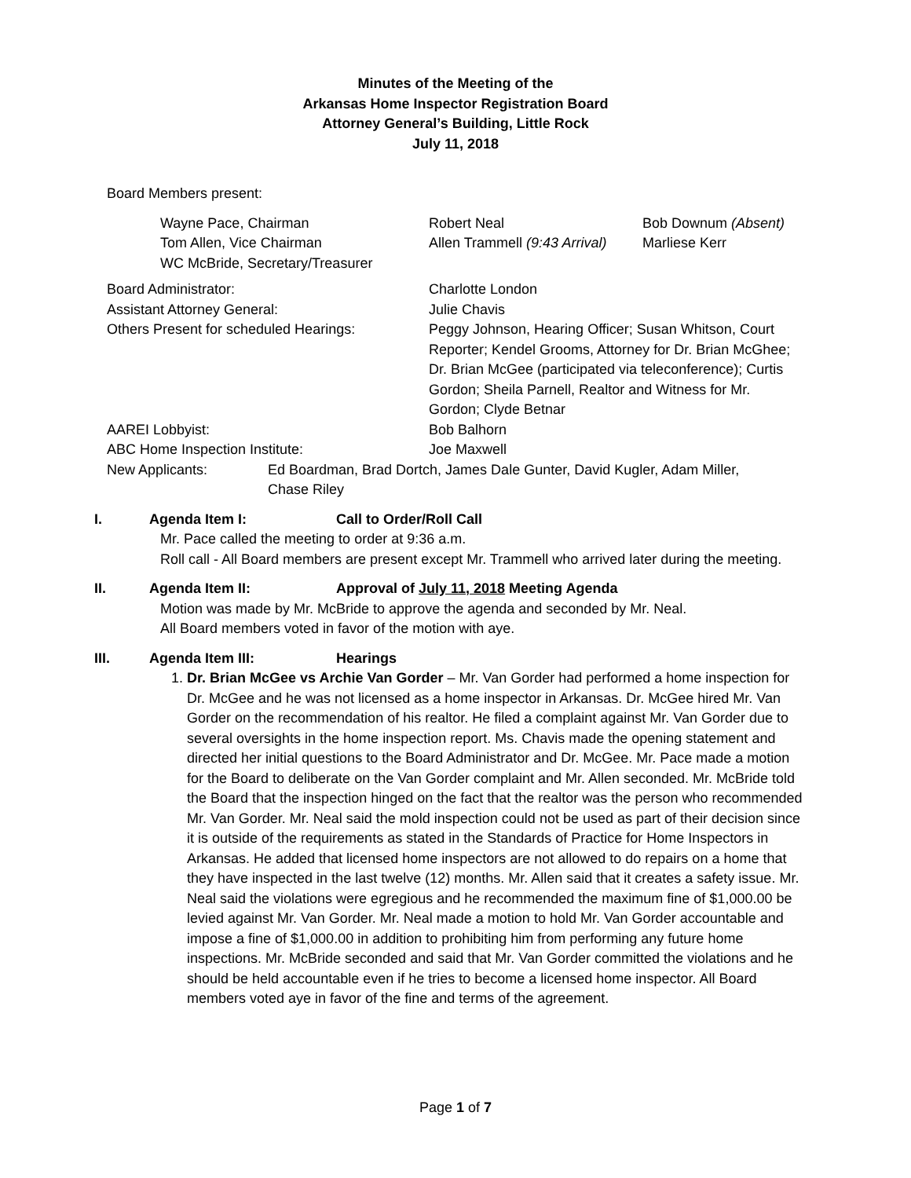Minutes of the Meeting of the
Arkansas Home Inspector Registration Board
Attorney General’s Building, Little Rock
July 11, 2018
Board Members present:
| Wayne Pace, Chairman | Robert Neal | Bob Downum (Absent) |
| Tom Allen, Vice Chairman | Allen Trammell (9:43 Arrival) | Marliese Kerr |
| WC McBride, Secretary/Treasurer | | |
| Board Administrator: | Charlotte London |
| Assistant Attorney General: | Julie Chavis |
| Others Present for scheduled Hearings: | Peggy Johnson, Hearing Officer; Susan Whitson, Court Reporter; Kendel Grooms, Attorney for Dr. Brian McGhee; Dr. Brian McGee (participated via teleconference); Curtis Gordon; Sheila Parnell, Realtor and Witness for Mr. Gordon; Clyde Betnar |
| AAREI Lobbyist: | Bob Balhorn |
| ABC Home Inspection Institute: | Joe Maxwell |
| New Applicants: | Ed Boardman, Brad Dortch, James Dale Gunter, David Kugler, Adam Miller, Chase Riley |
I. Agenda Item I: Call to Order/Roll Call
Mr. Pace called the meeting to order at 9:36 a.m.
Roll call - All Board members are present except Mr. Trammell who arrived later during the meeting.
II. Agenda Item II: Approval of July 11, 2018 Meeting Agenda
Motion was made by Mr. McBride to approve the agenda and seconded by Mr. Neal.
All Board members voted in favor of the motion with aye.
III. Agenda Item III: Hearings
1. Dr. Brian McGee vs Archie Van Gorder – Mr. Van Gorder had performed a home inspection for Dr. McGee and he was not licensed as a home inspector in Arkansas. Dr. McGee hired Mr. Van Gorder on the recommendation of his realtor. He filed a complaint against Mr. Van Gorder due to several oversights in the home inspection report. Ms. Chavis made the opening statement and directed her initial questions to the Board Administrator and Dr. McGee. Mr. Pace made a motion for the Board to deliberate on the Van Gorder complaint and Mr. Allen seconded. Mr. McBride told the Board that the inspection hinged on the fact that the realtor was the person who recommended Mr. Van Gorder. Mr. Neal said the mold inspection could not be used as part of their decision since it is outside of the requirements as stated in the Standards of Practice for Home Inspectors in Arkansas. He added that licensed home inspectors are not allowed to do repairs on a home that they have inspected in the last twelve (12) months. Mr. Allen said that it creates a safety issue. Mr. Neal said the violations were egregious and he recommended the maximum fine of $1,000.00 be levied against Mr. Van Gorder. Mr. Neal made a motion to hold Mr. Van Gorder accountable and impose a fine of $1,000.00 in addition to prohibiting him from performing any future home inspections. Mr. McBride seconded and said that Mr. Van Gorder committed the violations and he should be held accountable even if he tries to become a licensed home inspector. All Board members voted aye in favor of the fine and terms of the agreement.
Page 1 of 7